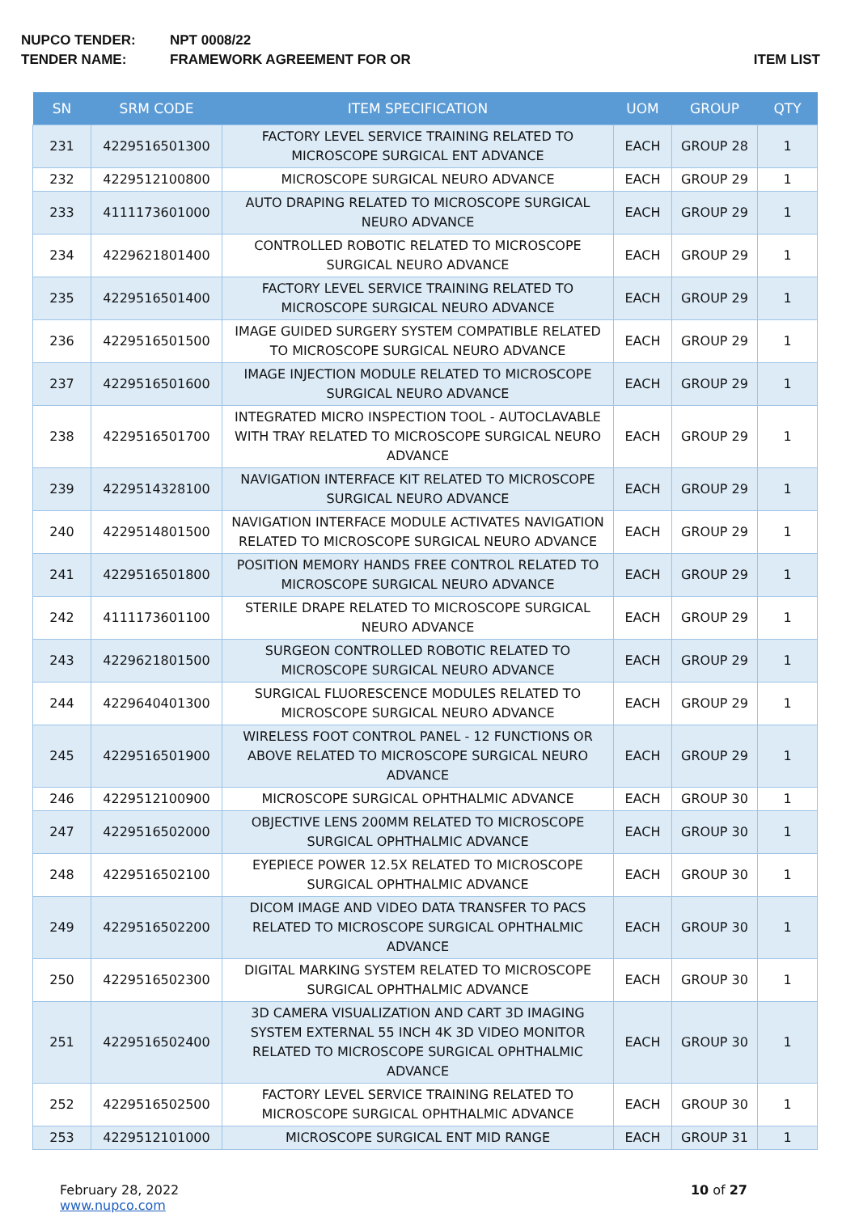NUPCO TENDER: NPT 0008/22
TENDER NAME: FRAMEWORK AGREEMENT FOR OR ITEM LIST
| SN | SRM CODE | ITEM SPECIFICATION | UOM | GROUP | QTY |
| --- | --- | --- | --- | --- | --- |
| 231 | 4229516501300 | FACTORY LEVEL SERVICE TRAINING RELATED TO MICROSCOPE SURGICAL ENT ADVANCE | EACH | GROUP 28 | 1 |
| 232 | 4229512100800 | MICROSCOPE SURGICAL NEURO ADVANCE | EACH | GROUP 29 | 1 |
| 233 | 4111173601000 | AUTO DRAPING RELATED TO MICROSCOPE SURGICAL NEURO ADVANCE | EACH | GROUP 29 | 1 |
| 234 | 4229621801400 | CONTROLLED ROBOTIC RELATED TO MICROSCOPE SURGICAL NEURO ADVANCE | EACH | GROUP 29 | 1 |
| 235 | 4229516501400 | FACTORY LEVEL SERVICE TRAINING RELATED TO MICROSCOPE SURGICAL NEURO ADVANCE | EACH | GROUP 29 | 1 |
| 236 | 4229516501500 | IMAGE GUIDED SURGERY SYSTEM COMPATIBLE RELATED TO MICROSCOPE SURGICAL NEURO ADVANCE | EACH | GROUP 29 | 1 |
| 237 | 4229516501600 | IMAGE INJECTION MODULE RELATED TO MICROSCOPE SURGICAL NEURO ADVANCE | EACH | GROUP 29 | 1 |
| 238 | 4229516501700 | INTEGRATED MICRO INSPECTION TOOL - AUTOCLAVABLE WITH TRAY RELATED TO MICROSCOPE SURGICAL NEURO ADVANCE | EACH | GROUP 29 | 1 |
| 239 | 4229514328100 | NAVIGATION INTERFACE KIT RELATED TO MICROSCOPE SURGICAL NEURO ADVANCE | EACH | GROUP 29 | 1 |
| 240 | 4229514801500 | NAVIGATION INTERFACE MODULE ACTIVATES NAVIGATION RELATED TO MICROSCOPE SURGICAL NEURO ADVANCE | EACH | GROUP 29 | 1 |
| 241 | 4229516501800 | POSITION MEMORY HANDS FREE CONTROL RELATED TO MICROSCOPE SURGICAL NEURO ADVANCE | EACH | GROUP 29 | 1 |
| 242 | 4111173601100 | STERILE DRAPE RELATED TO MICROSCOPE SURGICAL NEURO ADVANCE | EACH | GROUP 29 | 1 |
| 243 | 4229621801500 | SURGEON CONTROLLED ROBOTIC RELATED TO MICROSCOPE SURGICAL NEURO ADVANCE | EACH | GROUP 29 | 1 |
| 244 | 4229640401300 | SURGICAL FLUORESCENCE MODULES RELATED TO MICROSCOPE SURGICAL NEURO ADVANCE | EACH | GROUP 29 | 1 |
| 245 | 4229516501900 | WIRELESS FOOT CONTROL PANEL - 12 FUNCTIONS OR ABOVE RELATED TO MICROSCOPE SURGICAL NEURO ADVANCE | EACH | GROUP 29 | 1 |
| 246 | 4229512100900 | MICROSCOPE SURGICAL OPHTHALMIC ADVANCE | EACH | GROUP 30 | 1 |
| 247 | 4229516502000 | OBJECTIVE LENS 200MM RELATED TO MICROSCOPE SURGICAL OPHTHALMIC ADVANCE | EACH | GROUP 30 | 1 |
| 248 | 4229516502100 | EYEPIECE POWER 12.5X RELATED TO MICROSCOPE SURGICAL OPHTHALMIC ADVANCE | EACH | GROUP 30 | 1 |
| 249 | 4229516502200 | DICOM IMAGE AND VIDEO DATA TRANSFER TO PACS RELATED TO MICROSCOPE SURGICAL OPHTHALMIC ADVANCE | EACH | GROUP 30 | 1 |
| 250 | 4229516502300 | DIGITAL MARKING SYSTEM RELATED TO MICROSCOPE SURGICAL OPHTHALMIC ADVANCE | EACH | GROUP 30 | 1 |
| 251 | 4229516502400 | 3D CAMERA VISUALIZATION AND CART 3D IMAGING SYSTEM EXTERNAL 55 INCH 4K 3D VIDEO MONITOR RELATED TO MICROSCOPE SURGICAL OPHTHALMIC ADVANCE | EACH | GROUP 30 | 1 |
| 252 | 4229516502500 | FACTORY LEVEL SERVICE TRAINING RELATED TO MICROSCOPE SURGICAL OPHTHALMIC ADVANCE | EACH | GROUP 30 | 1 |
| 253 | 4229512101000 | MICROSCOPE SURGICAL ENT MID RANGE | EACH | GROUP 31 | 1 |
February 28, 2022
www.nupco.com
10 of 27